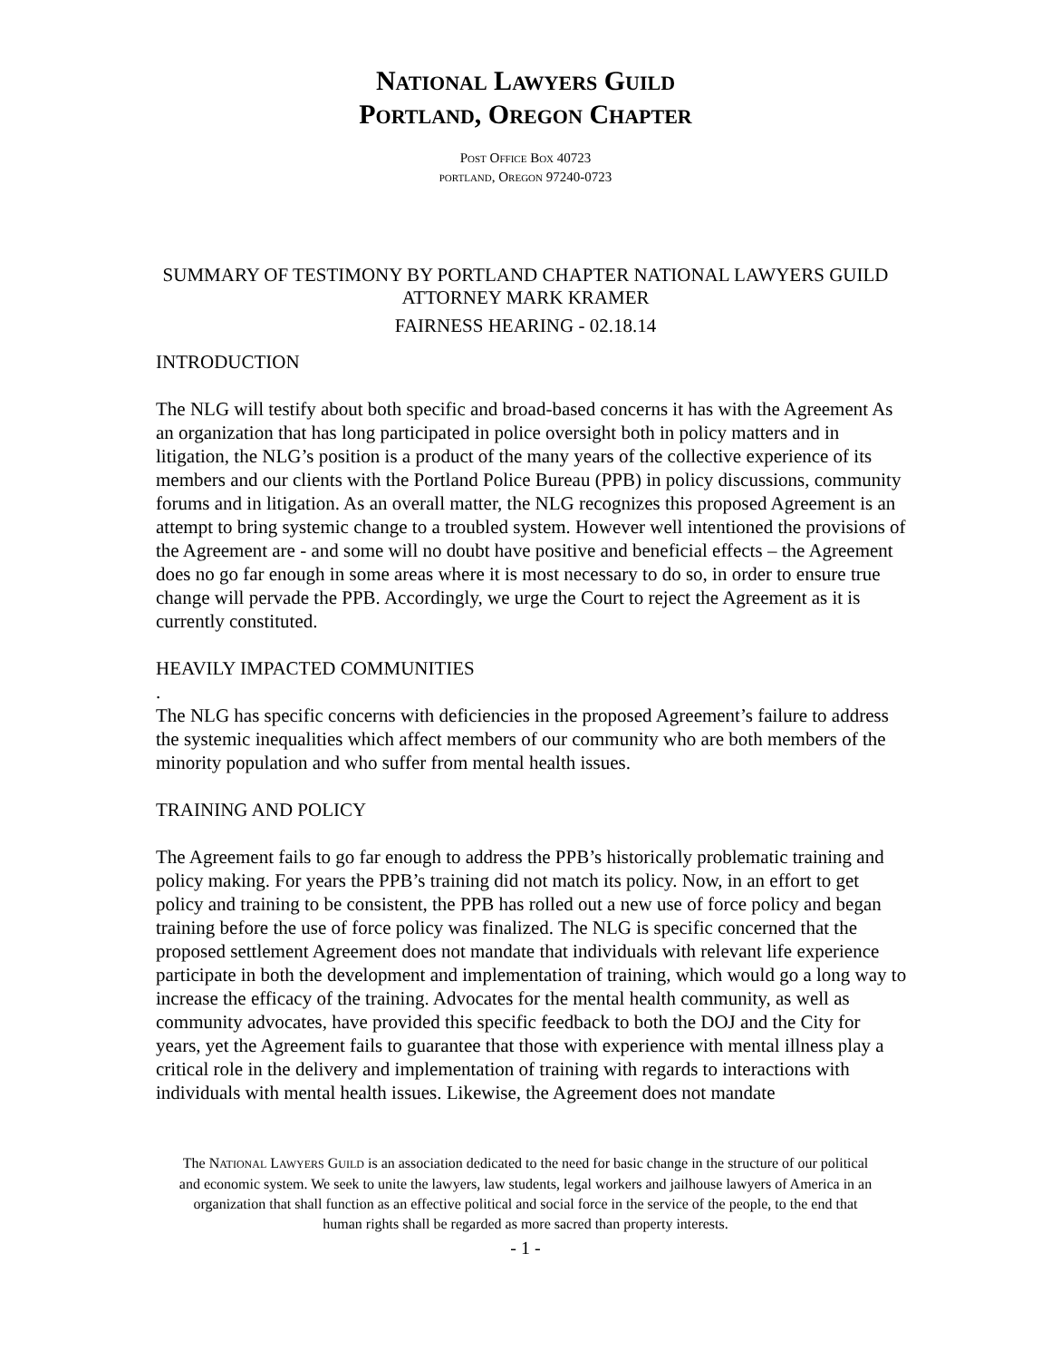NATIONAL LAWYERS GUILD
PORTLAND, OREGON CHAPTER
POST OFFICE BOX 40723
PORTLAND, OREGON 97240-0723
SUMMARY OF TESTIMONY BY PORTLAND CHAPTER NATIONAL LAWYERS GUILD
ATTORNEY MARK KRAMER
FAIRNESS HEARING - 02.18.14
INTRODUCTION
The NLG will testify about both specific and broad-based concerns it has with the Agreement As an organization that has long participated in police oversight both in policy matters and in litigation, the NLG’s position is a product of the many years of the collective experience of its members and our clients with the Portland Police Bureau (PPB) in policy discussions, community forums and in litigation. As an overall matter, the NLG recognizes this proposed Agreement is an attempt to bring systemic change to a troubled system. However well intentioned the provisions of the Agreement are - and some will no doubt have positive and beneficial effects – the Agreement does no go far enough in some areas where it is most necessary to do so, in order to ensure true change will pervade the PPB. Accordingly, we urge the Court to reject the Agreement as it is currently constituted.
HEAVILY IMPACTED COMMUNITIES
.
The NLG has specific concerns with deficiencies in the proposed Agreement’s failure to address the systemic inequalities which affect members of our community who are both members of the minority population and who suffer from mental health issues.
TRAINING AND POLICY
The Agreement fails to go far enough to address the PPB’s historically problematic training and policy making. For years the PPB’s training did not match its policy. Now, in an effort to get policy and training to be consistent, the PPB has rolled out a new use of force policy and began training before the use of force policy was finalized. The NLG is specific concerned that the proposed settlement Agreement does not mandate that individuals with relevant life experience participate in both the development and implementation of training, which would go a long way to increase the efficacy of the training. Advocates for the mental health community, as well as community advocates, have provided this specific feedback to both the DOJ and the City for years, yet the Agreement fails to guarantee that those with experience with mental illness play a critical role in the delivery and implementation of training with regards to interactions with individuals with mental health issues. Likewise, the Agreement does not mandate
The NATIONAL LAWYERS GUILD is an association dedicated to the need for basic change in the structure of our political
and economic system. We seek to unite the lawyers, law students, legal workers and jailhouse lawyers of America in an
organization that shall function as an effective political and social force in the service of the people, to the end that
human rights shall be regarded as more sacred than property interests.
- 1 -